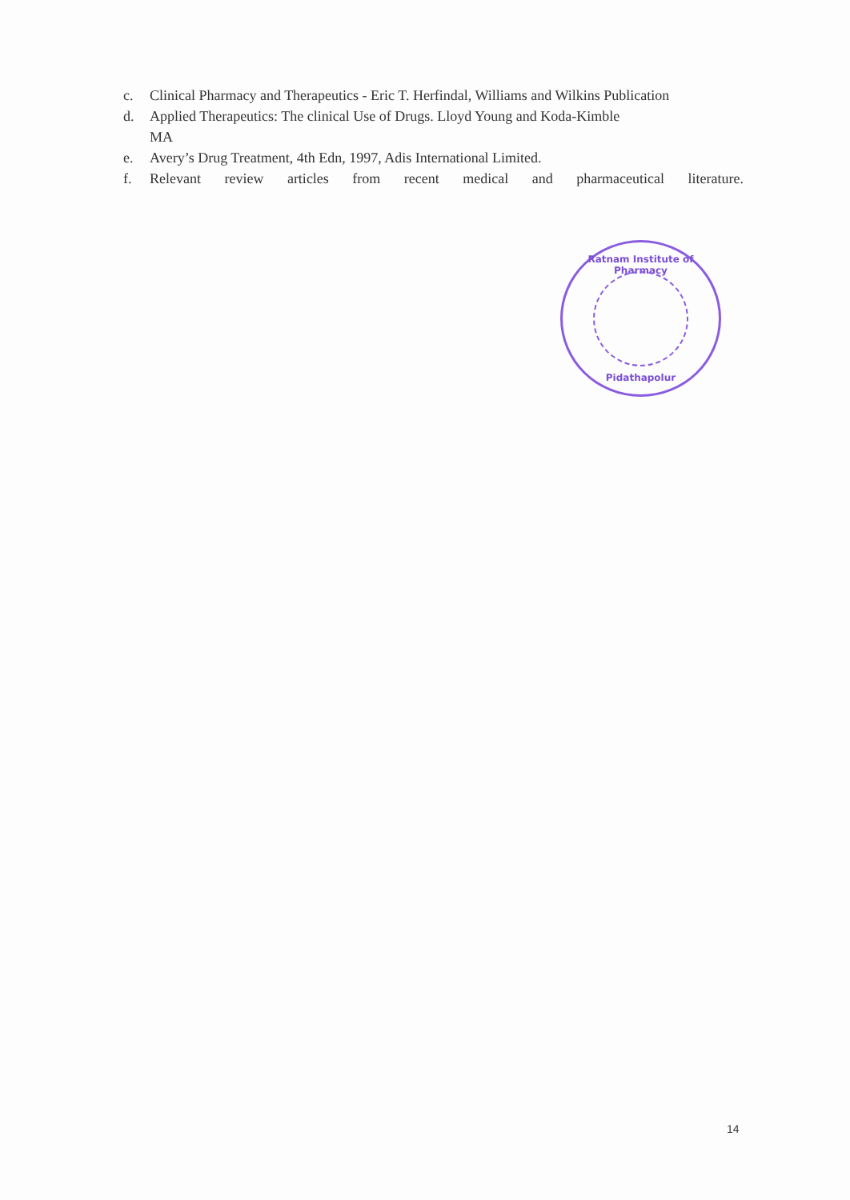c. Clinical Pharmacy and Therapeutics - Eric T. Herfindal, Williams and Wilkins Publication
d. Applied Therapeutics: The clinical Use of Drugs. Lloyd Young and Koda-Kimble
MA
e. Avery’s Drug Treatment, 4th Edn, 1997, Adis International Limited.
f. Relevant review articles from recent medical and pharmaceutical literature.
Ratnam Institute of Pharmacy
Pidathapolur
14